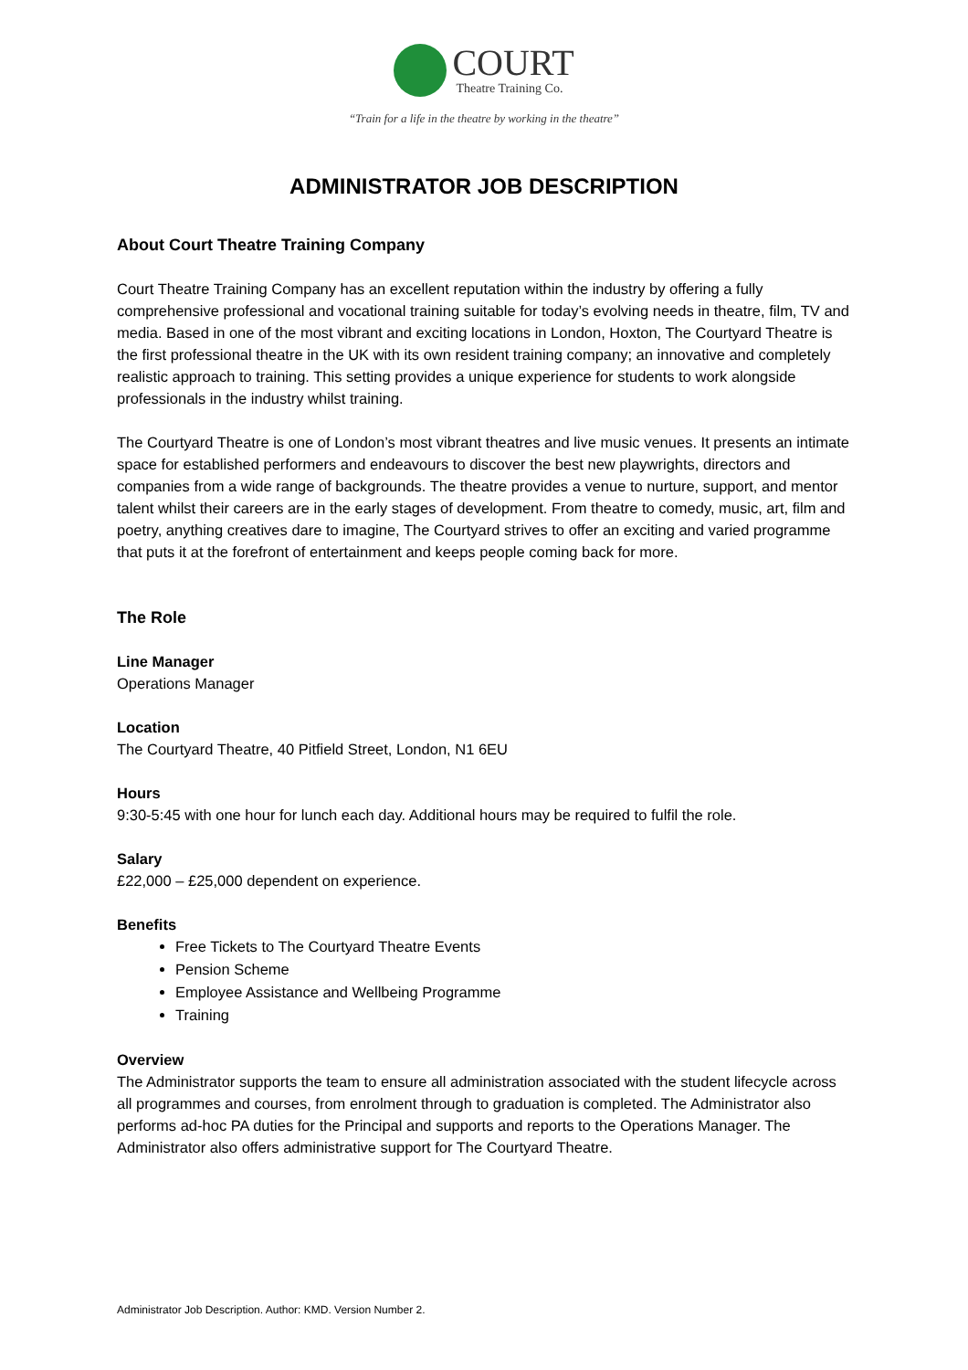COURT
Theatre Training Co.
“Train for a life in the theatre by working in the theatre”
ADMINISTRATOR JOB DESCRIPTION
About Court Theatre Training Company
Court Theatre Training Company has an excellent reputation within the industry by offering a fully comprehensive professional and vocational training suitable for today’s evolving needs in theatre, film, TV and media. Based in one of the most vibrant and exciting locations in London, Hoxton, The Courtyard Theatre is the first professional theatre in the UK with its own resident training company; an innovative and completely realistic approach to training. This setting provides a unique experience for students to work alongside professionals in the industry whilst training.
The Courtyard Theatre is one of London’s most vibrant theatres and live music venues. It presents an intimate space for established performers and endeavours to discover the best new playwrights, directors and companies from a wide range of backgrounds. The theatre provides a venue to nurture, support, and mentor talent whilst their careers are in the early stages of development. From theatre to comedy, music, art, film and poetry, anything creatives dare to imagine, The Courtyard strives to offer an exciting and varied programme that puts it at the forefront of entertainment and keeps people coming back for more.
The Role
Line Manager
Operations Manager
Location
The Courtyard Theatre, 40 Pitfield Street, London, N1 6EU
Hours
9:30-5:45 with one hour for lunch each day. Additional hours may be required to fulfil the role.
Salary
£22,000 – £25,000 dependent on experience.
Benefits
Free Tickets to The Courtyard Theatre Events
Pension Scheme
Employee Assistance and Wellbeing Programme
Training
Overview
The Administrator supports the team to ensure all administration associated with the student lifecycle across all programmes and courses, from enrolment through to graduation is completed. The Administrator also performs ad-hoc PA duties for the Principal and supports and reports to the Operations Manager. The Administrator also offers administrative support for The Courtyard Theatre.
Administrator Job Description. Author: KMD. Version Number 2.